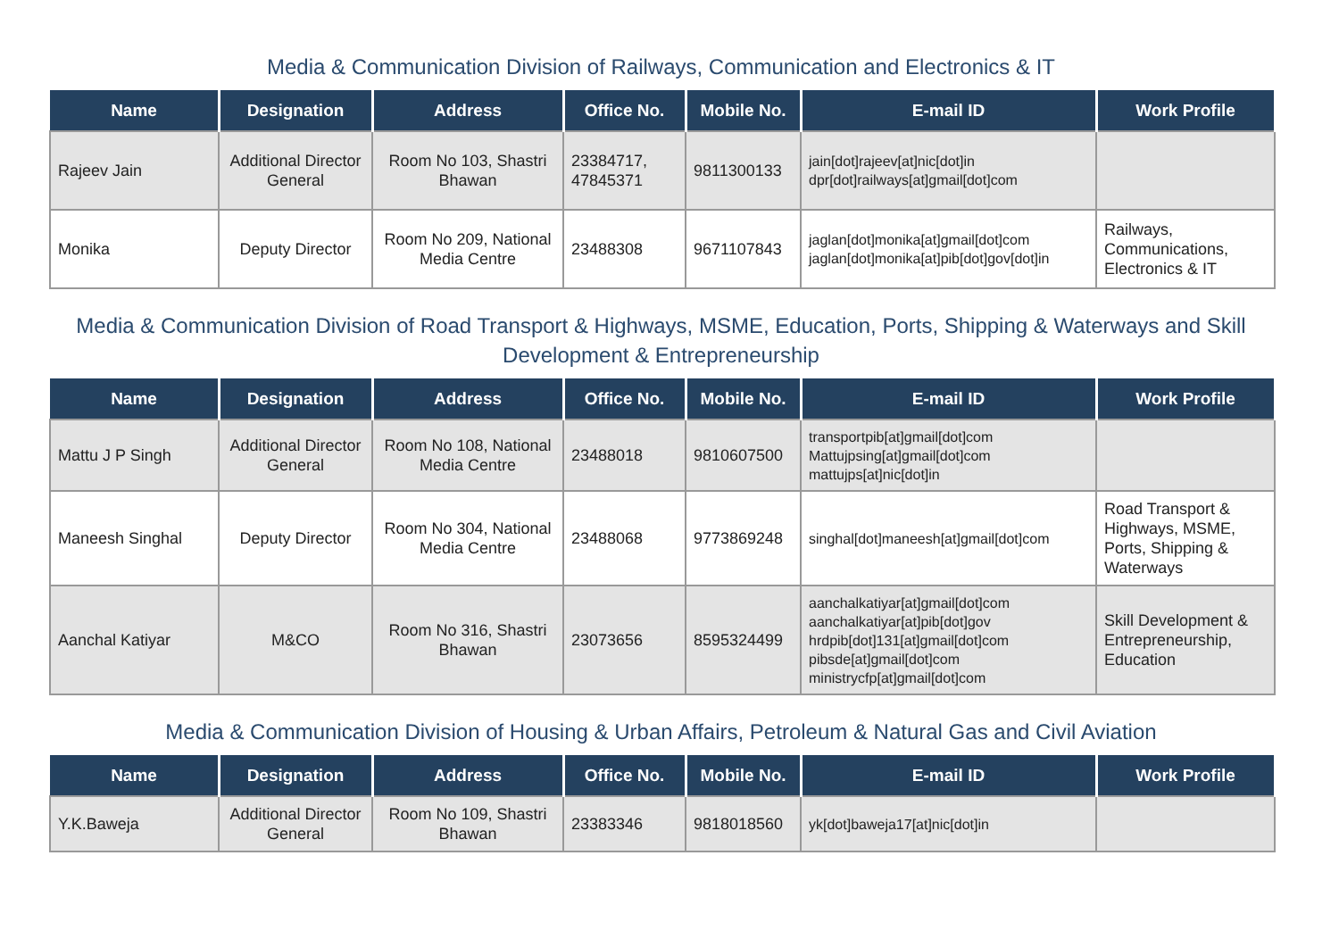Media & Communication Division of Railways, Communication and Electronics & IT
| Name | Designation | Address | Office No. | Mobile No. | E-mail ID | Work Profile |
| --- | --- | --- | --- | --- | --- | --- |
| Rajeev Jain | Additional Director General | Room No 103, Shastri Bhawan | 23384717, 47845371 | 9811300133 | jain[dot]rajeev[at]nic[dot]in dpr[dot]railways[at]gmail[dot]com | |
| Monika | Deputy Director | Room No 209, National Media Centre | 23488308 | 9671107843 | jaglan[dot]monika[at]gmail[dot]com jaglan[dot]monika[at]pib[dot]gov[dot]in | Railways, Communications, Electronics & IT |
Media & Communication Division of Road Transport & Highways, MSME, Education, Ports, Shipping & Waterways and Skill Development & Entrepreneurship
| Name | Designation | Address | Office No. | Mobile No. | E-mail ID | Work Profile |
| --- | --- | --- | --- | --- | --- | --- |
| Mattu J P Singh | Additional Director General | Room No 108, National Media Centre | 23488018 | 9810607500 | transportpib[at]gmail[dot]com Mattujpsing[at]gmail[dot]com mattujps[at]nic[dot]in | |
| Maneesh Singhal | Deputy Director | Room No 304, National Media Centre | 23488068 | 9773869248 | singhal[dot]maneesh[at]gmail[dot]com | Road Transport & Highways, MSME, Ports, Shipping & Waterways |
| Aanchal Katiyar | M&CO | Room No 316, Shastri Bhawan | 23073656 | 8595324499 | aanchalkatiyar[at]gmail[dot]com aanchalkatiyar[at]pib[dot]gov hrdpib[dot]131[at]gmail[dot]com pibsde[at]gmail[dot]com ministrycfp[at]gmail[dot]com | Skill Development & Entrepreneurship, Education |
Media & Communication Division of Housing & Urban Affairs, Petroleum & Natural Gas and Civil Aviation
| Name | Designation | Address | Office No. | Mobile No. | E-mail ID | Work Profile |
| --- | --- | --- | --- | --- | --- | --- |
| Y.K.Baweja | Additional Director General | Room No 109, Shastri Bhawan | 23383346 | 9818018560 | yk[dot]baweja17[at]nic[dot]in | |